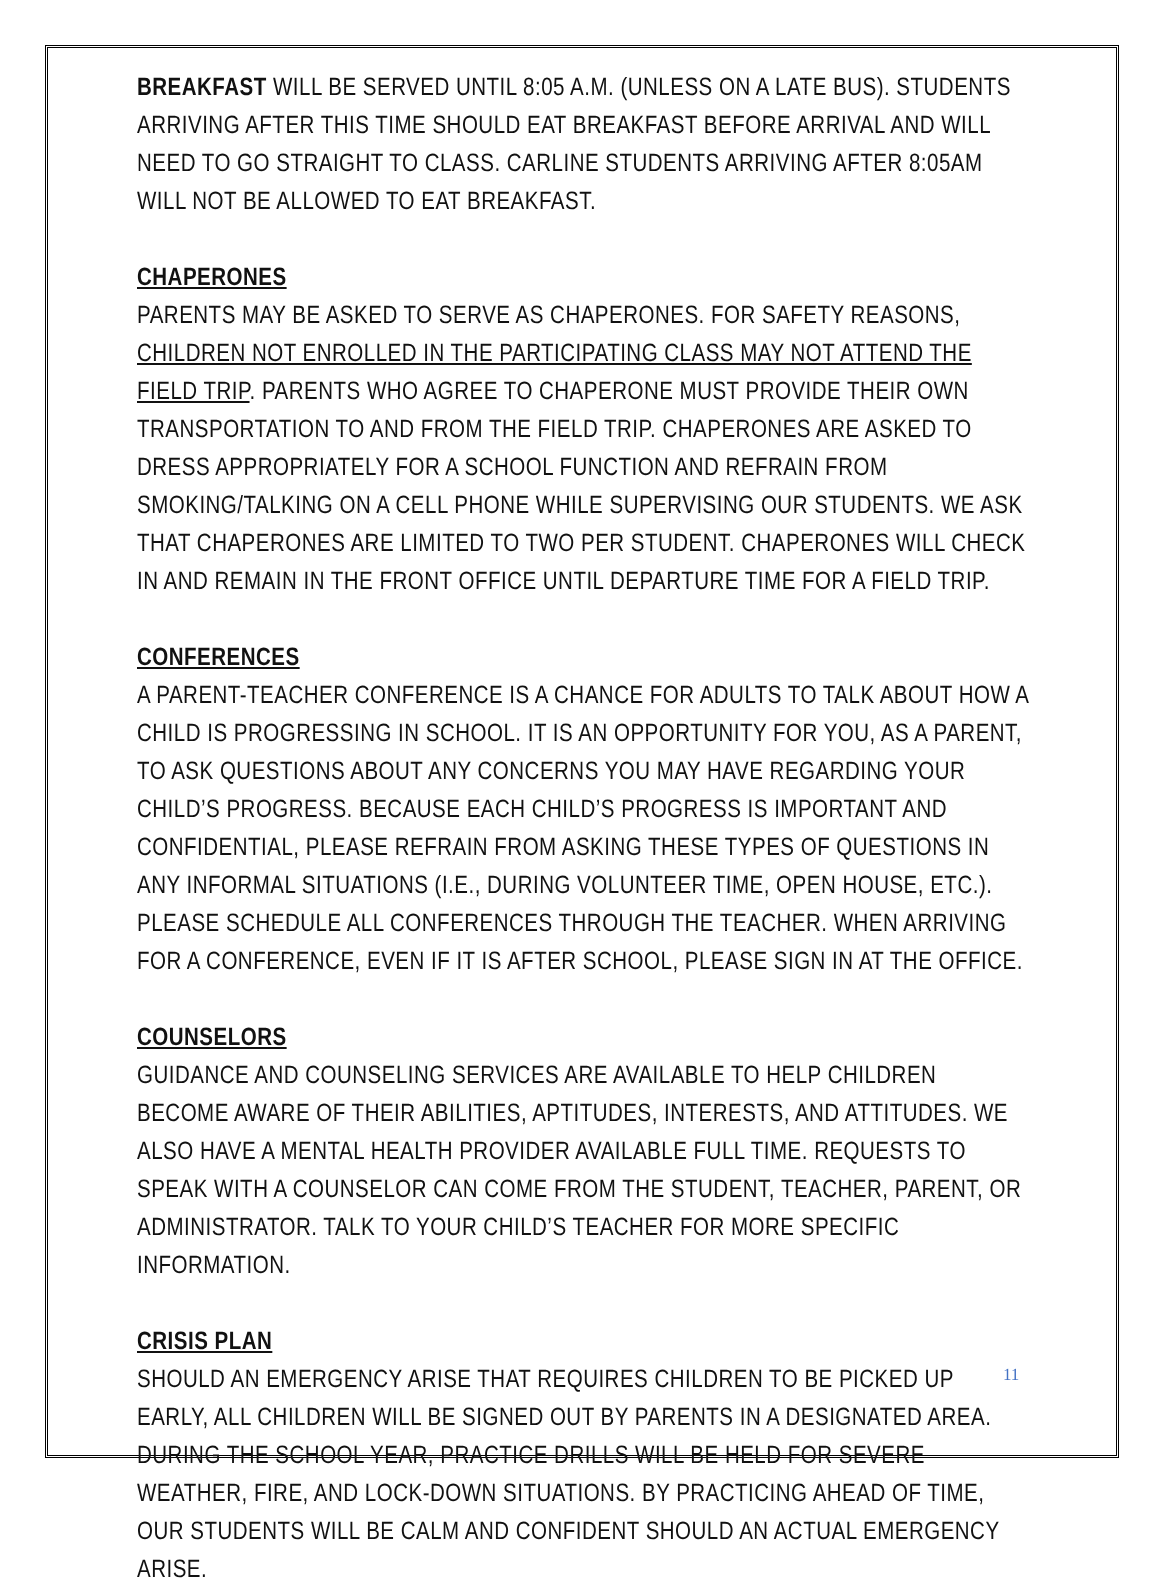BREAKFAST WILL BE SERVED UNTIL 8:05 A.M. (UNLESS ON A LATE BUS). STUDENTS ARRIVING AFTER THIS TIME SHOULD EAT BREAKFAST BEFORE ARRIVAL AND WILL NEED TO GO STRAIGHT TO CLASS. CARLINE STUDENTS ARRIVING AFTER 8:05AM WILL NOT BE ALLOWED TO EAT BREAKFAST.
CHAPERONES
PARENTS MAY BE ASKED TO SERVE AS CHAPERONES. FOR SAFETY REASONS, CHILDREN NOT ENROLLED IN THE PARTICIPATING CLASS MAY NOT ATTEND THE FIELD TRIP. PARENTS WHO AGREE TO CHAPERONE MUST PROVIDE THEIR OWN TRANSPORTATION TO AND FROM THE FIELD TRIP. CHAPERONES ARE ASKED TO DRESS APPROPRIATELY FOR A SCHOOL FUNCTION AND REFRAIN FROM SMOKING/TALKING ON A CELL PHONE WHILE SUPERVISING OUR STUDENTS. WE ASK THAT CHAPERONES ARE LIMITED TO TWO PER STUDENT. CHAPERONES WILL CHECK IN AND REMAIN IN THE FRONT OFFICE UNTIL DEPARTURE TIME FOR A FIELD TRIP.
CONFERENCES
A PARENT-TEACHER CONFERENCE IS A CHANCE FOR ADULTS TO TALK ABOUT HOW A CHILD IS PROGRESSING IN SCHOOL. IT IS AN OPPORTUNITY FOR YOU, AS A PARENT, TO ASK QUESTIONS ABOUT ANY CONCERNS YOU MAY HAVE REGARDING YOUR CHILD’S PROGRESS. BECAUSE EACH CHILD’S PROGRESS IS IMPORTANT AND CONFIDENTIAL, PLEASE REFRAIN FROM ASKING THESE TYPES OF QUESTIONS IN ANY INFORMAL SITUATIONS (I.E., DURING VOLUNTEER TIME, OPEN HOUSE, ETC.). PLEASE SCHEDULE ALL CONFERENCES THROUGH THE TEACHER. WHEN ARRIVING FOR A CONFERENCE, EVEN IF IT IS AFTER SCHOOL, PLEASE SIGN IN AT THE OFFICE.
COUNSELORS
GUIDANCE AND COUNSELING SERVICES ARE AVAILABLE TO HELP CHILDREN BECOME AWARE OF THEIR ABILITIES, APTITUDES, INTERESTS, AND ATTITUDES. WE ALSO HAVE A MENTAL HEALTH PROVIDER AVAILABLE FULL TIME. REQUESTS TO SPEAK WITH A COUNSELOR CAN COME FROM THE STUDENT, TEACHER, PARENT, OR ADMINISTRATOR. TALK TO YOUR CHILD’S TEACHER FOR MORE SPECIFIC INFORMATION.
CRISIS PLAN
SHOULD AN EMERGENCY ARISE THAT REQUIRES CHILDREN TO BE PICKED UP EARLY, ALL CHILDREN WILL BE SIGNED OUT BY PARENTS IN A DESIGNATED AREA. DURING THE SCHOOL YEAR, PRACTICE DRILLS WILL BE HELD FOR SEVERE WEATHER, FIRE, AND LOCK-DOWN SITUATIONS. BY PRACTICING AHEAD OF TIME, OUR STUDENTS WILL BE CALM AND CONFIDENT SHOULD AN ACTUAL EMERGENCY ARISE.
11